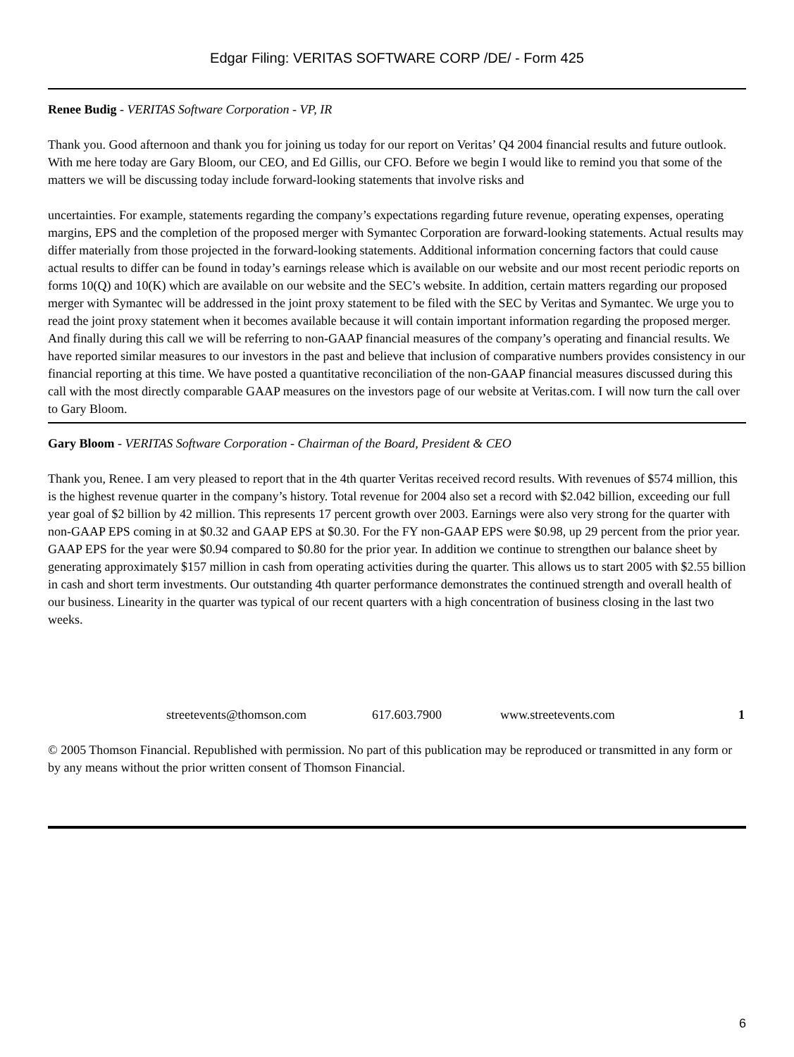Edgar Filing: VERITAS SOFTWARE CORP /DE/ - Form 425
Renee Budig - VERITAS Software Corporation - VP, IR
Thank you. Good afternoon and thank you for joining us today for our report on Veritas’ Q4 2004 financial results and future outlook. With me here today are Gary Bloom, our CEO, and Ed Gillis, our CFO. Before we begin I would like to remind you that some of the matters we will be discussing today include forward-looking statements that involve risks and
uncertainties. For example, statements regarding the company’s expectations regarding future revenue, operating expenses, operating margins, EPS and the completion of the proposed merger with Symantec Corporation are forward-looking statements. Actual results may differ materially from those projected in the forward-looking statements. Additional information concerning factors that could cause actual results to differ can be found in today’s earnings release which is available on our website and our most recent periodic reports on forms 10(Q) and 10(K) which are available on our website and the SEC’s website. In addition, certain matters regarding our proposed merger with Symantec will be addressed in the joint proxy statement to be filed with the SEC by Veritas and Symantec. We urge you to read the joint proxy statement when it becomes available because it will contain important information regarding the proposed merger. And finally during this call we will be referring to non-GAAP financial measures of the company’s operating and financial results. We have reported similar measures to our investors in the past and believe that inclusion of comparative numbers provides consistency in our financial reporting at this time. We have posted a quantitative reconciliation of the non-GAAP financial measures discussed during this call with the most directly comparable GAAP measures on the investors page of our website at Veritas.com. I will now turn the call over to Gary Bloom.
Gary Bloom - VERITAS Software Corporation - Chairman of the Board, President & CEO
Thank you, Renee. I am very pleased to report that in the 4th quarter Veritas received record results. With revenues of $574 million, this is the highest revenue quarter in the company’s history. Total revenue for 2004 also set a record with $2.042 billion, exceeding our full year goal of $2 billion by 42 million. This represents 17 percent growth over 2003. Earnings were also very strong for the quarter with non-GAAP EPS coming in at $0.32 and GAAP EPS at $0.30. For the FY non-GAAP EPS were $0.98, up 29 percent from the prior year. GAAP EPS for the year were $0.94 compared to $0.80 for the prior year. In addition we continue to strengthen our balance sheet by generating approximately $157 million in cash from operating activities during the quarter. This allows us to start 2005 with $2.55 billion in cash and short term investments. Our outstanding 4th quarter performance demonstrates the continued strength and overall health of our business. Linearity in the quarter was typical of our recent quarters with a high concentration of business closing in the last two weeks.
streetevents@thomson.com 617.603.7900 www.streetevents.com 1
© 2005 Thomson Financial. Republished with permission. No part of this publication may be reproduced or transmitted in any form or by any means without the prior written consent of Thomson Financial.
6